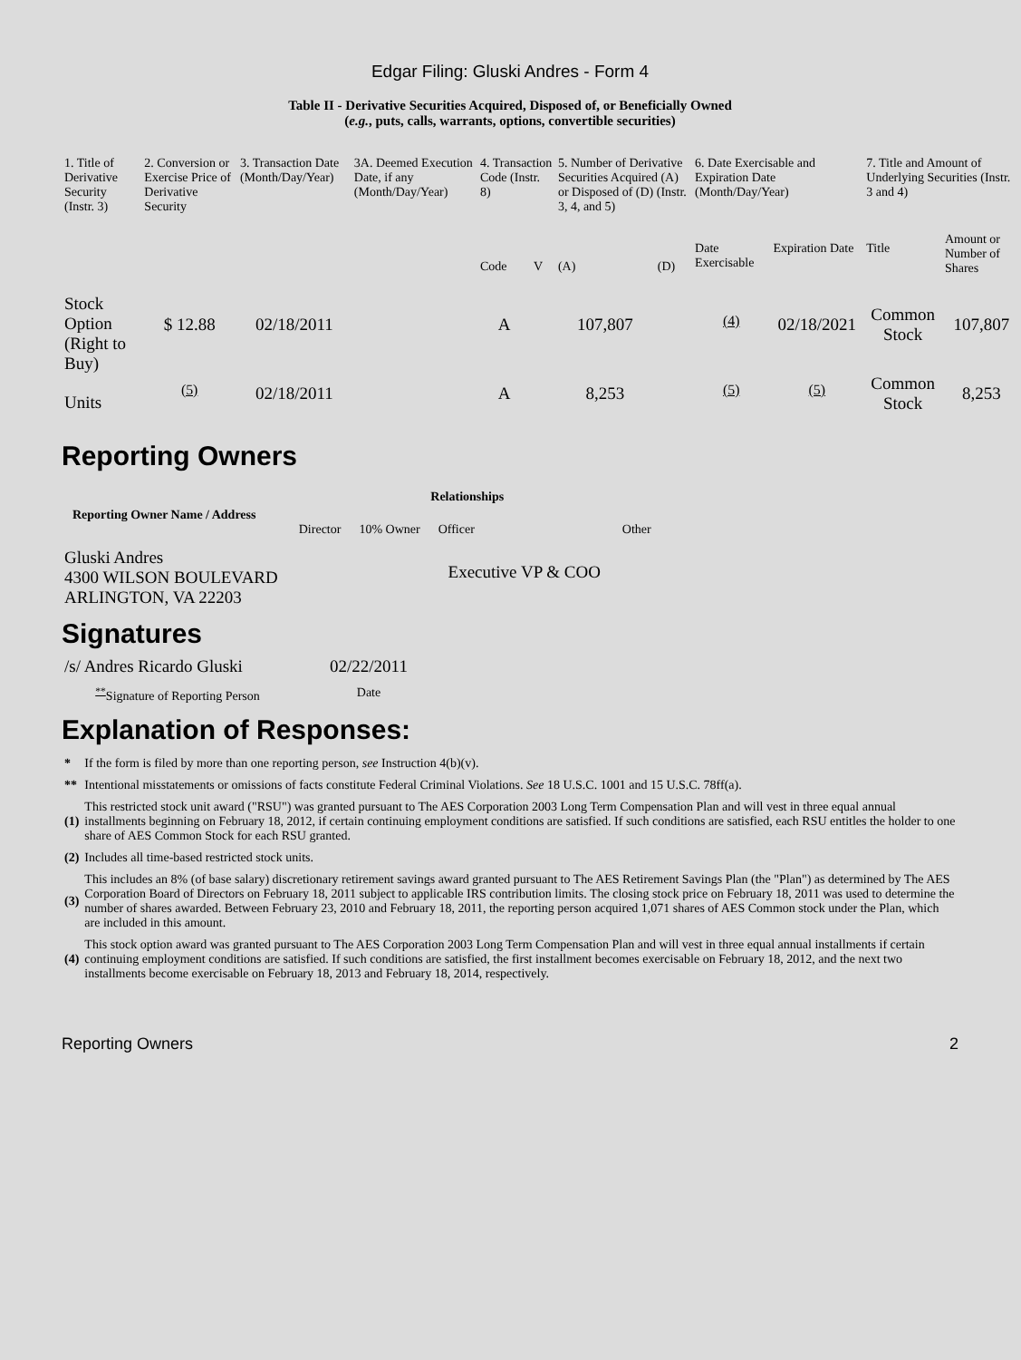Edgar Filing: Gluski Andres - Form 4
Table II - Derivative Securities Acquired, Disposed of, or Beneficially Owned
(e.g., puts, calls, warrants, options, convertible securities)
| 1. Title of Derivative Security (Instr. 3) | 2. Conversion or Exercise Price of Derivative Security | 3. Transaction Date (Month/Day/Year) | 3A. Deemed Execution Date, if any (Month/Day/Year) | 4. Transaction Code (Instr. 8) | | 5. Number of Derivative Securities Acquired (A) or Disposed of (D) (Instr. 3, 4, and 5) | | 6. Date Exercisable and Expiration Date (Month/Day/Year) | | 7. Title and Amount of Underlying Securities (Instr. 3 and 4) | |
| --- | --- | --- | --- | --- | --- | --- | --- | --- | --- | --- | --- |
| | | | | Code | V | (A) | (D) | Date Exercisable | Expiration Date | Title | Amount or Number of Shares |
| Stock Option (Right to Buy) | $ 12.88 | 02/18/2011 | | A | | 107,807 | | <sup>(4)</sup> | 02/18/2021 | Common Stock | 107,807 |
| Units | <sup>(5)</sup> | 02/18/2011 | | A | | 8,253 | | <sup>(5)</sup> | <sup>(5)</sup> | Common Stock | 8,253 |
Reporting Owners
| Reporting Owner Name / Address | Relationships | | | |
| --- | --- | --- | --- | --- |
| | Director | 10% Owner | Officer | Other |
| Gluski Andres 4300 WILSON BOULEVARD ARLINGTON, VA 22203 | | | Executive VP & COO | |
Signatures
| /s/ Andres Ricardo Gluski | 02/22/2011 |
| <sup>**</sup> Signature of Reporting Person | Date |
Explanation of Responses:
| * | If the form is filed by more than one reporting person, see Instruction 4(b)(v). |
| ** | Intentional misstatements or omissions of facts constitute Federal Criminal Violations. See 18 U.S.C. 1001 and 15 U.S.C. 78ff(a). |
| (1) | This restricted stock unit award ("RSU") was granted pursuant to The AES Corporation 2003 Long Term Compensation Plan and will vest in three equal annual installments beginning on February 18, 2012, if certain continuing employment conditions are satisfied. If such conditions are satisfied, each RSU entitles the holder to one share of AES Common Stock for each RSU granted. |
| (2) | Includes all time-based restricted stock units. |
| (3) | This includes an 8% (of base salary) discretionary retirement savings award granted pursuant to The AES Retirement Savings Plan (the "Plan") as determined by The AES Corporation Board of Directors on February 18, 2011 subject to applicable IRS contribution limits. The closing stock price on February 18, 2011 was used to determine the number of shares awarded. Between February 23, 2010 and February 18, 2011, the reporting person acquired 1,071 shares of AES Common stock under the Plan, which are included in this amount. |
| (4) | This stock option award was granted pursuant to The AES Corporation 2003 Long Term Compensation Plan and will vest in three equal annual installments if certain continuing employment conditions are satisfied. If such conditions are satisfied, the first installment becomes exercisable on February 18, 2012, and the next two installments become exercisable on February 18, 2013 and February 18, 2014, respectively. |
Reporting Owners 2